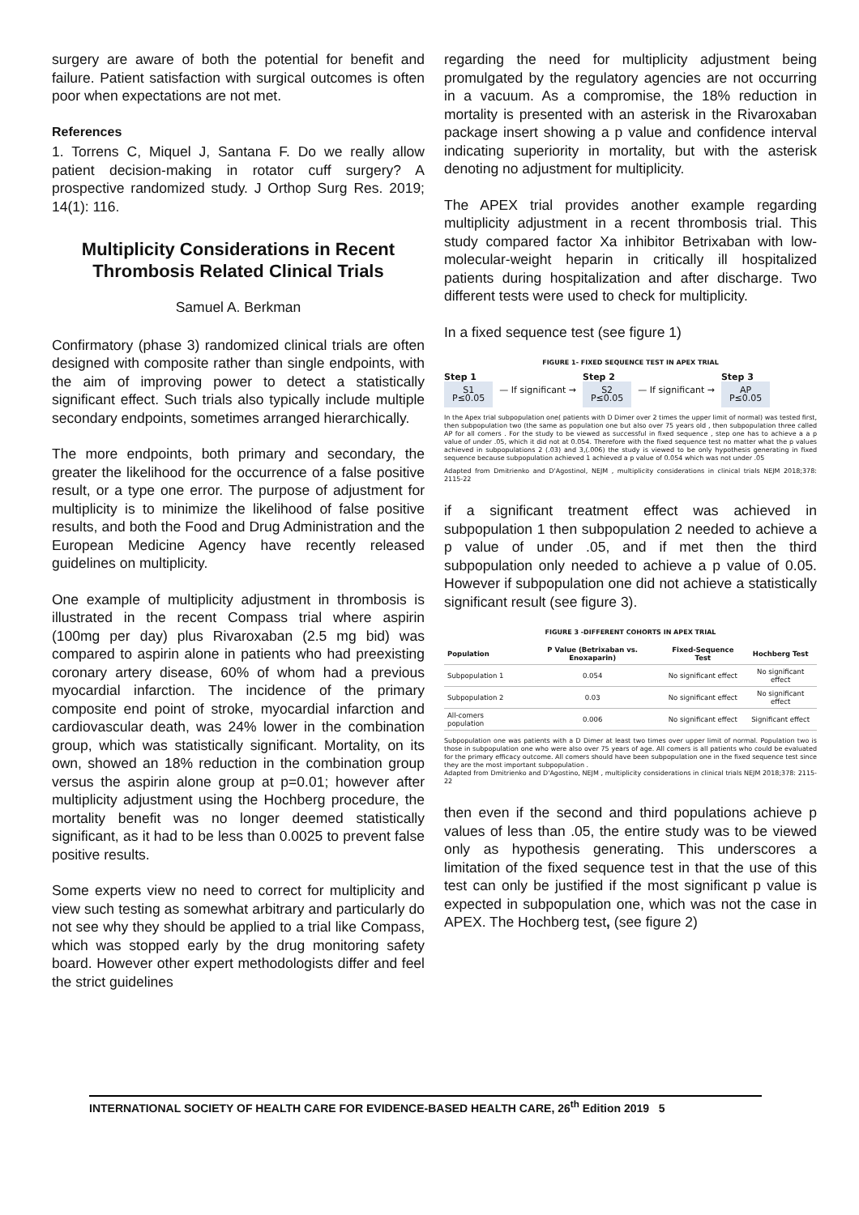surgery are aware of both the potential for benefit and failure. Patient satisfaction with surgical outcomes is often poor when expectations are not met.
References
1. Torrens C, Miquel J, Santana F. Do we really allow patient decision-making in rotator cuff surgery? A prospective randomized study. J Orthop Surg Res. 2019; 14(1): 116.
Multiplicity Considerations in Recent Thrombosis Related Clinical Trials
Samuel A. Berkman
Confirmatory (phase 3) randomized clinical trials are often designed with composite rather than single endpoints, with the aim of improving power to detect a statistically significant effect. Such trials also typically include multiple secondary endpoints, sometimes arranged hierarchically.
The more endpoints, both primary and secondary, the greater the likelihood for the occurrence of a false positive result, or a type one error. The purpose of adjustment for multiplicity is to minimize the likelihood of false positive results, and both the Food and Drug Administration and the European Medicine Agency have recently released guidelines on multiplicity.
One example of multiplicity adjustment in thrombosis is illustrated in the recent Compass trial where aspirin (100mg per day) plus Rivaroxaban (2.5 mg bid) was compared to aspirin alone in patients who had preexisting coronary artery disease, 60% of whom had a previous myocardial infarction. The incidence of the primary composite end point of stroke, myocardial infarction and cardiovascular death, was 24% lower in the combination group, which was statistically significant. Mortality, on its own, showed an 18% reduction in the combination group versus the aspirin alone group at p=0.01; however after multiplicity adjustment using the Hochberg procedure, the mortality benefit was no longer deemed statistically significant, as it had to be less than 0.0025 to prevent false positive results.
Some experts view no need to correct for multiplicity and view such testing as somewhat arbitrary and particularly do not see why they should be applied to a trial like Compass, which was stopped early by the drug monitoring safety board. However other expert methodologists differ and feel the strict guidelines
regarding the need for multiplicity adjustment being promulgated by the regulatory agencies are not occurring in a vacuum. As a compromise, the 18% reduction in mortality is presented with an asterisk in the Rivaroxaban package insert showing a p value and confidence interval indicating superiority in mortality, but with the asterisk denoting no adjustment for multiplicity.
The APEX trial provides another example regarding multiplicity adjustment in a recent thrombosis trial. This study compared factor Xa inhibitor Betrixaban with low-molecular-weight heparin in critically ill hospitalized patients during hospitalization and after discharge. Two different tests were used to check for multiplicity.
In a fixed sequence test (see figure 1)
FIGURE 1- FIXED SEQUENCE TEST IN APEX TRIAL
Step 1
S1
P≤0.05
— If significant →
Step 2
S2
P≤0.05
— If significant →
Step 3
AP
P≤0.05
In the Apex trial subpopulation one( patients with D Dimer over 2 times the upper limit of normal) was tested first, then subpopulation two (the same as population one but also over 75 years old , then subpopulation three called AP for all comers . For the study to be viewed as successful in fixed sequence , step one has to achieve a a p value of under .05, which it did not at 0.054. Therefore with the fixed sequence test no matter what the p values achieved in subpopulations 2 (.03) and 3,(.006) the study is viewed to be only hypothesis generating in fixed sequence because subpopulation achieved 1 achieved a p value of 0.054 which was not under .05
Adapted from Dmitrienko and D'Agostinol, NEJM , multiplicity considerations in clinical trials NEJM 2018;378: 2115-22
if a significant treatment effect was achieved in subpopulation 1 then subpopulation 2 needed to achieve a p value of under .05, and if met then the third subpopulation only needed to achieve a p value of 0.05. However if subpopulation one did not achieve a statistically significant result (see figure 3).
FIGURE 3 -DIFFERENT COHORTS IN APEX TRIAL
| Population | P Value (Betrixaban vs. Enoxaparin) | Fixed-Sequence Test | Hochberg Test |
| --- | --- | --- | --- |
| Subpopulation 1 | 0.054 | No significant effect | No significant effect |
| Subpopulation 2 | 0.03 | No significant effect | No significant effect |
| All-comers population | 0.006 | No significant effect | Significant effect |
Subpopulation one was patients with a D Dimer at least two times over upper limit of normal. Population two is those in subpopulation one who were also over 75 years of age. All comers is all patients who could be evaluated for the primary efficacy outcome. All comers should have been subpopulation one in the fixed sequence test since they are the most important subpopulation .
Adapted from Dmitrienko and D'Agostino, NEJM , multiplicity considerations in clinical trials NEJM 2018;378: 2115-22
then even if the second and third populations achieve p values of less than .05, the entire study was to be viewed only as hypothesis generating. This underscores a limitation of the fixed sequence test in that the use of this test can only be justified if the most significant p value is expected in subpopulation one, which was not the case in APEX. The Hochberg test, (see figure 2)
INTERNATIONAL SOCIETY OF HEALTH CARE FOR EVIDENCE-BASED HEALTH CARE, 26<sup>th</sup> Edition 2019 5